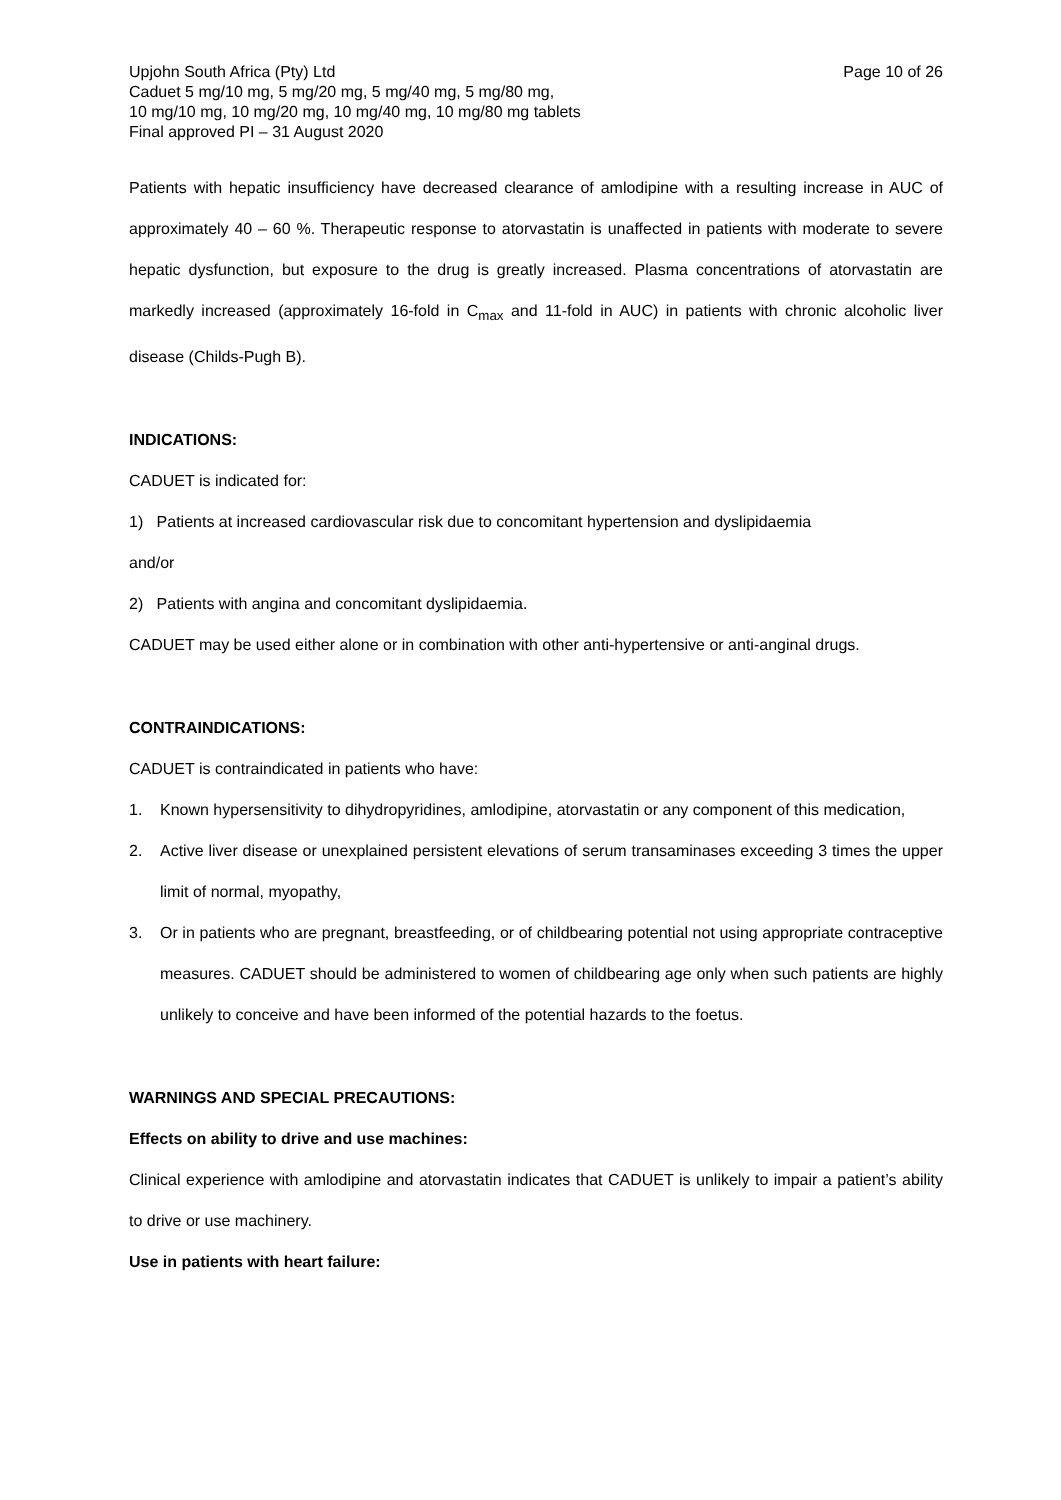Upjohn South Africa (Pty) Ltd Page 10 of 26
Caduet 5 mg/10 mg, 5 mg/20 mg, 5 mg/40 mg, 5 mg/80 mg,
10 mg/10 mg, 10 mg/20 mg, 10 mg/40 mg, 10 mg/80 mg tablets
Final approved PI – 31 August 2020
Patients with hepatic insufficiency have decreased clearance of amlodipine with a resulting increase in AUC of approximately 40 – 60 %. Therapeutic response to atorvastatin is unaffected in patients with moderate to severe hepatic dysfunction, but exposure to the drug is greatly increased. Plasma concentrations of atorvastatin are markedly increased (approximately 16-fold in C<sub>max</sub> and 11-fold in AUC) in patients with chronic alcoholic liver disease (Childs-Pugh B).
INDICATIONS:
CADUET is indicated for:
1) Patients at increased cardiovascular risk due to concomitant hypertension and dyslipidaemia
and/or
2) Patients with angina and concomitant dyslipidaemia.
CADUET may be used either alone or in combination with other anti-hypertensive or anti-anginal drugs.
CONTRAINDICATIONS:
CADUET is contraindicated in patients who have:
1. Known hypersensitivity to dihydropyridines, amlodipine, atorvastatin or any component of this medication,
2. Active liver disease or unexplained persistent elevations of serum transaminases exceeding 3 times the upper limit of normal, myopathy,
3. Or in patients who are pregnant, breastfeeding, or of childbearing potential not using appropriate contraceptive measures. CADUET should be administered to women of childbearing age only when such patients are highly unlikely to conceive and have been informed of the potential hazards to the foetus.
WARNINGS AND SPECIAL PRECAUTIONS:
Effects on ability to drive and use machines:
Clinical experience with amlodipine and atorvastatin indicates that CADUET is unlikely to impair a patient’s ability to drive or use machinery.
Use in patients with heart failure: